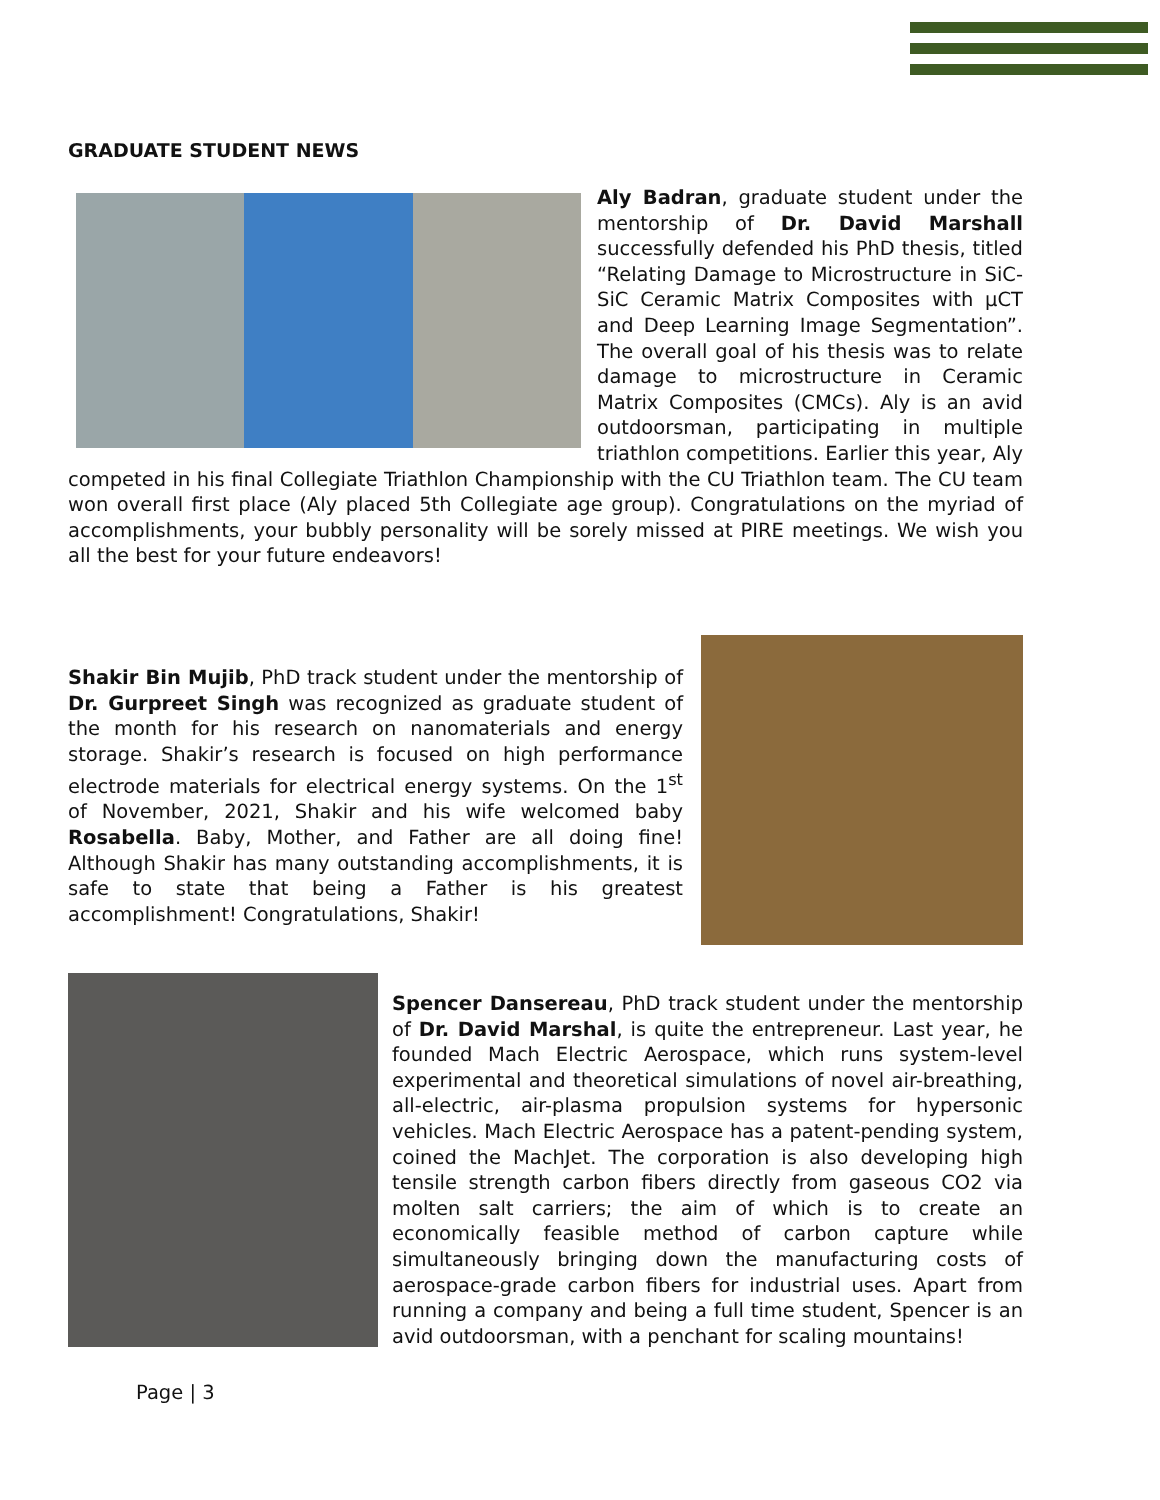GRADUATE STUDENT NEWS
Aly Badran, graduate student under the mentorship of Dr. David Marshall successfully defended his PhD thesis, titled “Relating Damage to Microstructure in SiC-SiC Ceramic Matrix Composites with μCT and Deep Learning Image Segmentation”. The overall goal of his thesis was to relate damage to microstructure in Ceramic Matrix Composites (CMCs). Aly is an avid outdoorsman, participating in multiple triathlon competitions. Earlier this year, Aly competed in his final Collegiate Triathlon Championship with the CU Triathlon team. The CU team won overall first place (Aly placed 5th Collegiate age group). Congratulations on the myriad of accomplishments, your bubbly personality will be sorely missed at PIRE meetings. We wish you all the best for your future endeavors!
Shakir Bin Mujib, PhD track student under the mentorship of Dr. Gurpreet Singh was recognized as graduate student of the month for his research on nanomaterials and energy storage. Shakir’s research is focused on high performance electrode materials for electrical energy systems. On the 1<sup>st</sup> of November, 2021, Shakir and his wife welcomed baby Rosabella. Baby, Mother, and Father are all doing fine! Although Shakir has many outstanding accomplishments, it is safe to state that being a Father is his greatest accomplishment! Congratulations, Shakir!
Spencer Dansereau, PhD track student under the mentorship of Dr. David Marshal, is quite the entrepreneur. Last year, he founded Mach Electric Aerospace, which runs system-level experimental and theoretical simulations of novel air-breathing, all-electric, air-plasma propulsion systems for hypersonic vehicles. Mach Electric Aerospace has a patent-pending system, coined the MachJet. The corporation is also developing high tensile strength carbon fibers directly from gaseous CO2 via molten salt carriers; the aim of which is to create an economically feasible method of carbon capture while simultaneously bringing down the manufacturing costs of aerospace-grade carbon fibers for industrial uses. Apart from running a company and being a full time student, Spencer is an avid outdoorsman, with a penchant for scaling mountains!
Page | 3